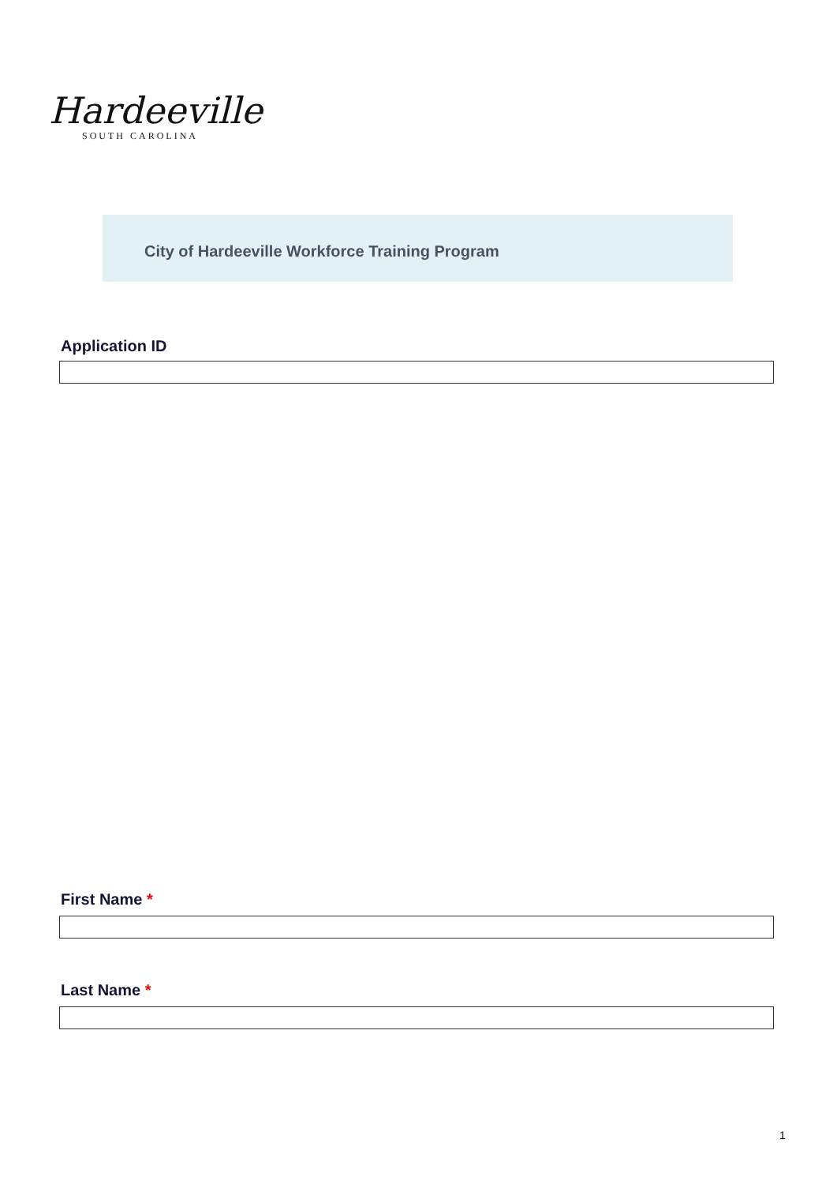Hardeeville
SOUTH CAROLINA
City of Hardeeville Workforce Training Program
Application ID
First Name *
Last Name *
1